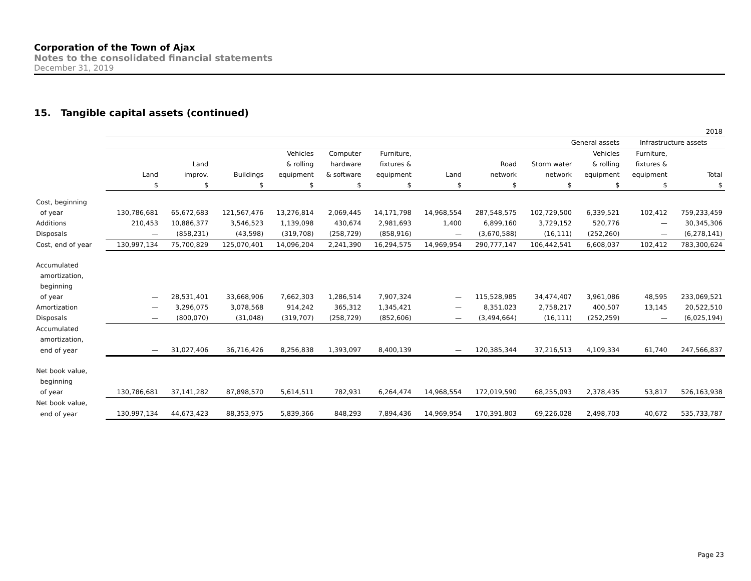Corporation of the Town of Ajax
Notes to the consolidated financial statements
December 31, 2019
15. Tangible capital assets (continued)
| | 2018 | | | | | | | | | | | |
| | General assets | | | | | | | | | | Infrastructure assets | |
| | | | | Vehicles | Computer | Furniture, | | | | Vehicles | Furniture, | |
| | | Land | | & rolling | hardware | fixtures & | | Road | Storm water | & rolling | fixtures & | |
| | Land | improv. | Buildings | equipment | & software | equipment | Land | network | network | equipment | equipment | Total |
| | $ | $ | $ | $ | $ | $ | $ | $ | $ | $ | $ | $ |
| Cost, beginning | | | | | | | | | | | | |
| of year | 130,786,681 | 65,672,683 | 121,567,476 | 13,276,814 | 2,069,445 | 14,171,798 | 14,968,554 | 287,548,575 | 102,729,500 | 6,339,521 | 102,412 | 759,233,459 |
| Additions | 210,453 | 10,886,377 | 3,546,523 | 1,139,098 | 430,674 | 2,981,693 | 1,400 | 6,899,160 | 3,729,152 | 520,776 | — | 30,345,306 |
| Disposals | — | (858,231) | (43,598) | (319,708) | (258,729) | (858,916) | — | (3,670,588) | (16,111) | (252,260) | — | (6,278,141) |
| Cost, end of year | 130,997,134 | 75,700,829 | 125,070,401 | 14,096,204 | 2,241,390 | 16,294,575 | 14,969,954 | 290,777,147 | 106,442,541 | 6,608,037 | 102,412 | 783,300,624 |
| Accumulated | | | | | | | | | | | | |
| amortization, | | | | | | | | | | | | |
| beginning | | | | | | | | | | | | |
| of year | — | 28,531,401 | 33,668,906 | 7,662,303 | 1,286,514 | 7,907,324 | — | 115,528,985 | 34,474,407 | 3,961,086 | 48,595 | 233,069,521 |
| Amortization | — | 3,296,075 | 3,078,568 | 914,242 | 365,312 | 1,345,421 | — | 8,351,023 | 2,758,217 | 400,507 | 13,145 | 20,522,510 |
| Disposals | — | (800,070) | (31,048) | (319,707) | (258,729) | (852,606) | — | (3,494,664) | (16,111) | (252,259) | — | (6,025,194) |
| Accumulated | | | | | | | | | | | | |
| amortization, | | | | | | | | | | | | |
| end of year | — | 31,027,406 | 36,716,426 | 8,256,838 | 1,393,097 | 8,400,139 | — | 120,385,344 | 37,216,513 | 4,109,334 | 61,740 | 247,566,837 |
| Net book value, | | | | | | | | | | | | |
| beginning | | | | | | | | | | | | |
| of year | 130,786,681 | 37,141,282 | 87,898,570 | 5,614,511 | 782,931 | 6,264,474 | 14,968,554 | 172,019,590 | 68,255,093 | 2,378,435 | 53,817 | 526,163,938 |
| Net book value, | | | | | | | | | | | | |
| end of year | 130,997,134 | 44,673,423 | 88,353,975 | 5,839,366 | 848,293 | 7,894,436 | 14,969,954 | 170,391,803 | 69,226,028 | 2,498,703 | 40,672 | 535,733,787 |
Page 23